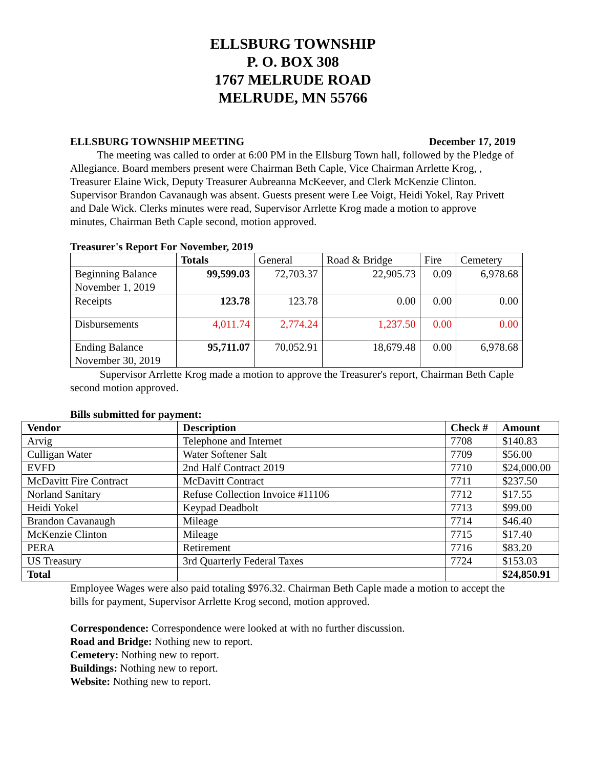ELLSBURG TOWNSHIP
P. O. BOX 308
1767 MELRUDE ROAD
MELRUDE, MN 55766
ELLSBURG TOWNSHIP MEETING December 17, 2019
The meeting was called to order at 6:00 PM in the Ellsburg Town hall, followed by the Pledge of Allegiance. Board members present were Chairman Beth Caple, Vice Chairman Arrlette Krog, , Treasurer Elaine Wick, Deputy Treasurer Aubreanna McKeever, and Clerk McKenzie Clinton. Supervisor Brandon Cavanaugh was absent. Guests present were Lee Voigt, Heidi Yokel, Ray Privett and Dale Wick. Clerks minutes were read, Supervisor Arrlette Krog made a motion to approve minutes, Chairman Beth Caple second, motion approved.
Treasurer's Report For November, 2019
| | Totals | General | Road & Bridge | Fire | Cemetery |
| --- | --- | --- | --- | --- | --- |
| Beginning Balance November 1, 2019 | 99,599.03 | 72,703.37 | 22,905.73 | 0.09 | 6,978.68 |
| Receipts | 123.78 | 123.78 | 0.00 | 0.00 | 0.00 |
| Disbursements | 4,011.74 | 2,774.24 | 1,237.50 | 0.00 | 0.00 |
| Ending Balance November 30, 2019 | 95,711.07 | 70,052.91 | 18,679.48 | 0.00 | 6,978.68 |
Supervisor Arrlette Krog made a motion to approve the Treasurer's report, Chairman Beth Caple second motion approved.
Bills submitted for payment:
| Vendor | Description | Check # | Amount |
| --- | --- | --- | --- |
| Arvig | Telephone and Internet | 7708 | $140.83 |
| Culligan Water | Water Softener Salt | 7709 | $56.00 |
| EVFD | 2nd Half Contract 2019 | 7710 | $24,000.00 |
| McDavitt Fire Contract | McDavitt Contract | 7711 | $237.50 |
| Norland Sanitary | Refuse Collection Invoice #11106 | 7712 | $17.55 |
| Heidi Yokel | Keypad Deadbolt | 7713 | $99.00 |
| Brandon Cavanaugh | Mileage | 7714 | $46.40 |
| McKenzie Clinton | Mileage | 7715 | $17.40 |
| PERA | Retirement | 7716 | $83.20 |
| US Treasury | 3rd Quarterly Federal Taxes | 7724 | $153.03 |
| Total | | | $24,850.91 |
Employee Wages were also paid totaling $976.32. Chairman Beth Caple made a motion to accept the bills for payment, Supervisor Arrlette Krog second, motion approved.
Correspondence: Correspondence were looked at with no further discussion.
Road and Bridge: Nothing new to report.
Cemetery: Nothing new to report.
Buildings: Nothing new to report.
Website: Nothing new to report.